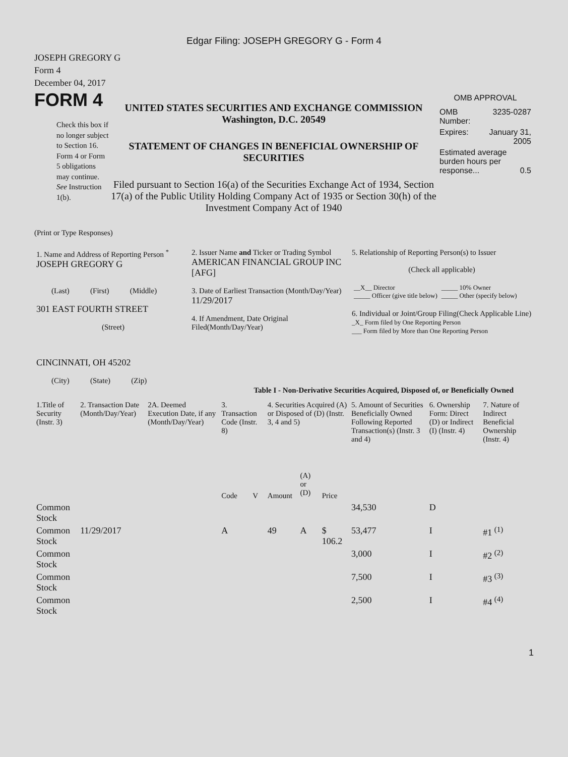Edgar Filing: JOSEPH GREGORY G - Form 4
JOSEPH GREGORY G
Form 4
December 04, 2017
FORM 4
Check this box if no longer subject to Section 16. Form 4 or Form 5 obligations may continue. See Instruction 1(b).
UNITED STATES SECURITIES AND EXCHANGE COMMISSION
Washington, D.C. 20549
STATEMENT OF CHANGES IN BENEFICIAL OWNERSHIP OF SECURITIES
Filed pursuant to Section 16(a) of the Securities Exchange Act of 1934, Section 17(a) of the Public Utility Holding Company Act of 1935 or Section 30(h) of the Investment Company Act of 1940
OMB APPROVAL
| OMB Number: | 3235-0287 |
| Expires: | January 31, 2005 |
| Estimated average burden hours per response... 0.5 | |
(Print or Type Responses)
| 1. Name and Address of Reporting Person <sup>*</sup> JOSEPH GREGORY G (Last) (First) (Middle) 301 EAST FOURTH STREET (Street) CINCINNATI, OH 45202 (City) (State) (Zip) | 2. Issuer Name and Ticker or Trading Symbol AMERICAN FINANCIAL GROUP INC [AFG] 3. Date of Earliest Transaction (Month/Day/Year) 11/29/2017 4. If Amendment, Date Original Filed(Month/Day/Year) | 5. Relationship of Reporting Person(s) to Issuer (Check all applicable) / __X__ Director _____ Officer (give title below) / _____ 10% Owner _____ Other (specify below) / 6. Individual or Joint/Group Filing(Check Applicable Line) _X_ Form filed by One Reporting Person ___ Form filed by More than One Reporting Person |
Table I - Non-Derivative Securities Acquired, Disposed of, or Beneficially Owned
| 1.Title of Security (Instr. 3) | 2. Transaction Date (Month/Day/Year) | 2A. Deemed Execution Date, if any (Month/Day/Year) | 3. Transaction Code (Instr. 8) | | 4. Securities Acquired (A) or Disposed of (D) (Instr. 3, 4 and 5) | | | 5. Amount of Securities Beneficially Owned Following Reported Transaction(s) (Instr. 3 and 4) | 6. Ownership Form: Direct (D) or Indirect (I) (Instr. 4) | 7. Nature of Indirect Beneficial Ownership (Instr. 4) |
| --- | --- | --- | --- | --- | --- | --- | --- | --- | --- | --- |
| | | | Code | V | Amount | (A) or (D) | Price | | | |
| Common Stock | | | | | | | | 34,530 | D | |
| Common Stock | 11/29/2017 | | A | | 49 | A | $ 106.2 | 53,477 | I | #1 <sup>(1)</sup> |
| Common Stock | | | | | | | | 3,000 | I | #2 <sup>(2)</sup> |
| Common Stock | | | | | | | | 7,500 | I | #3 <sup>(3)</sup> |
| Common Stock | | | | | | | | 2,500 | I | #4 <sup>(4)</sup> |
1